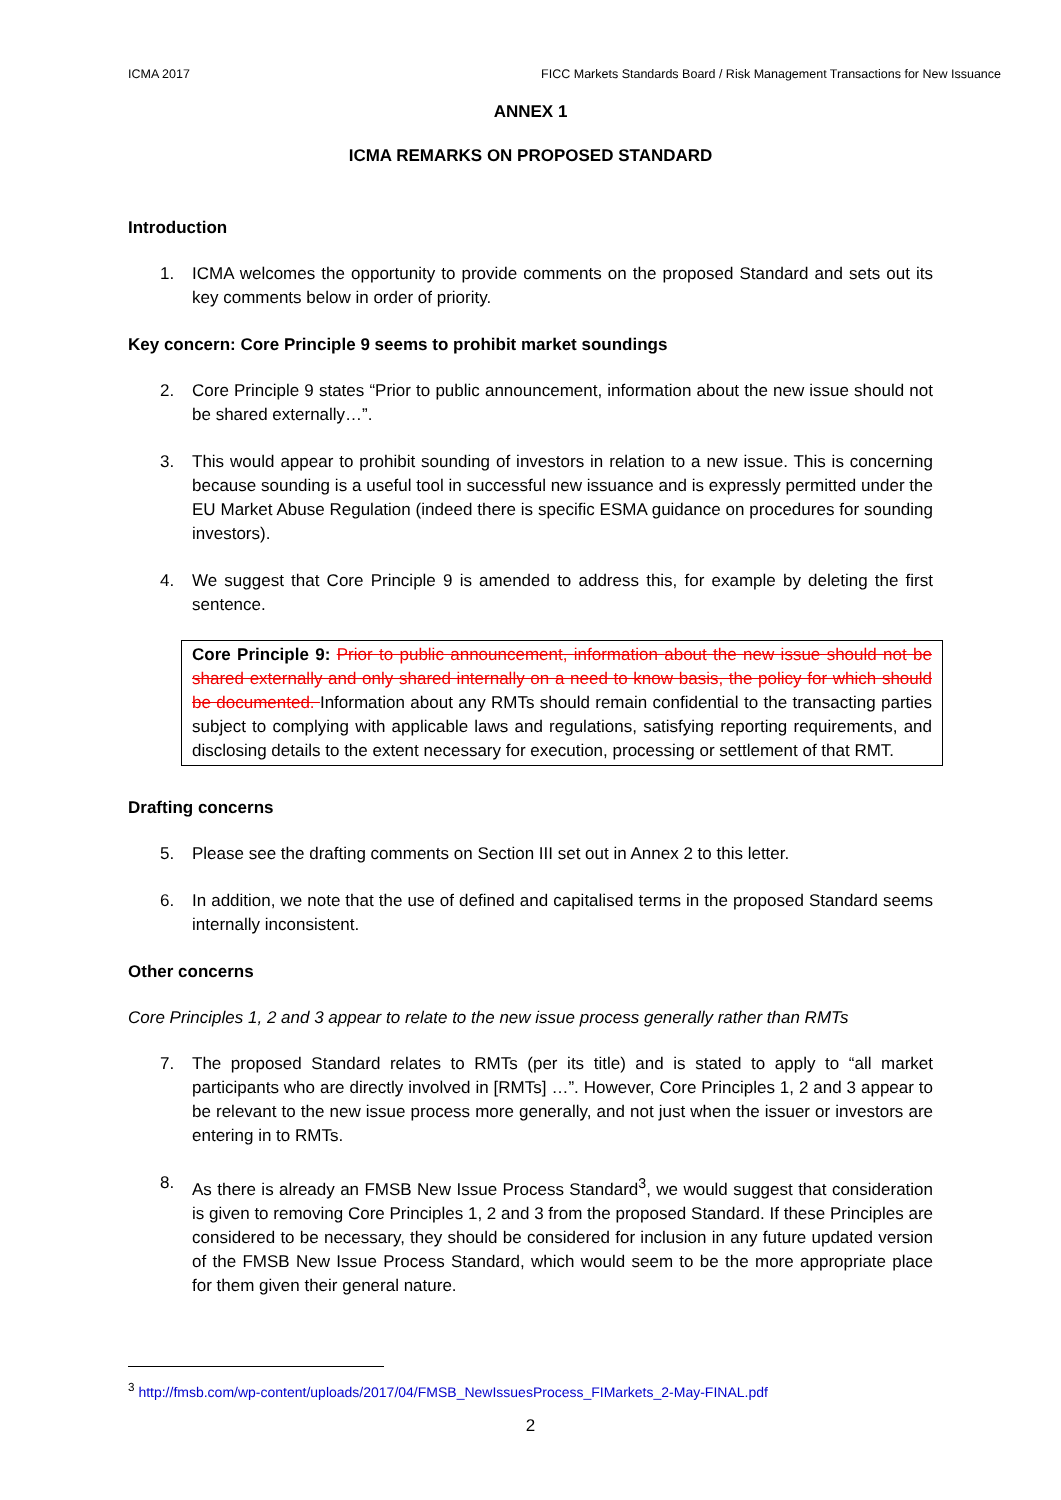ICMA 2017 FICC Markets Standards Board / Risk Management Transactions for New Issuance
ANNEX 1
ICMA REMARKS ON PROPOSED STANDARD
Introduction
1. ICMA welcomes the opportunity to provide comments on the proposed Standard and sets out its key comments below in order of priority.
Key concern: Core Principle 9 seems to prohibit market soundings
2. Core Principle 9 states “Prior to public announcement, information about the new issue should not be shared externally…”.
3. This would appear to prohibit sounding of investors in relation to a new issue. This is concerning because sounding is a useful tool in successful new issuance and is expressly permitted under the EU Market Abuse Regulation (indeed there is specific ESMA guidance on procedures for sounding investors).
4. We suggest that Core Principle 9 is amended to address this, for example by deleting the first sentence.
Core Principle 9: Prior to public announcement, information about the new issue should not be shared externally and only shared internally on a need to know basis, the policy for which should be documented. Information about any RMTs should remain confidential to the transacting parties subject to complying with applicable laws and regulations, satisfying reporting requirements, and disclosing details to the extent necessary for execution, processing or settlement of that RMT.
Drafting concerns
5. Please see the drafting comments on Section III set out in Annex 2 to this letter.
6. In addition, we note that the use of defined and capitalised terms in the proposed Standard seems internally inconsistent.
Other concerns
Core Principles 1, 2 and 3 appear to relate to the new issue process generally rather than RMTs
7. The proposed Standard relates to RMTs (per its title) and is stated to apply to “all market participants who are directly involved in [RMTs] …”. However, Core Principles 1, 2 and 3 appear to be relevant to the new issue process more generally, and not just when the issuer or investors are entering in to RMTs.
8. As there is already an FMSB New Issue Process Standard<sup>3</sup>, we would suggest that consideration is given to removing Core Principles 1, 2 and 3 from the proposed Standard. If these Principles are considered to be necessary, they should be considered for inclusion in any future updated version of the FMSB New Issue Process Standard, which would seem to be the more appropriate place for them given their general nature.
<sup>3</sup> http://fmsb.com/wp-content/uploads/2017/04/FMSB_NewIssuesProcess_FIMarkets_2-May-FINAL.pdf
2